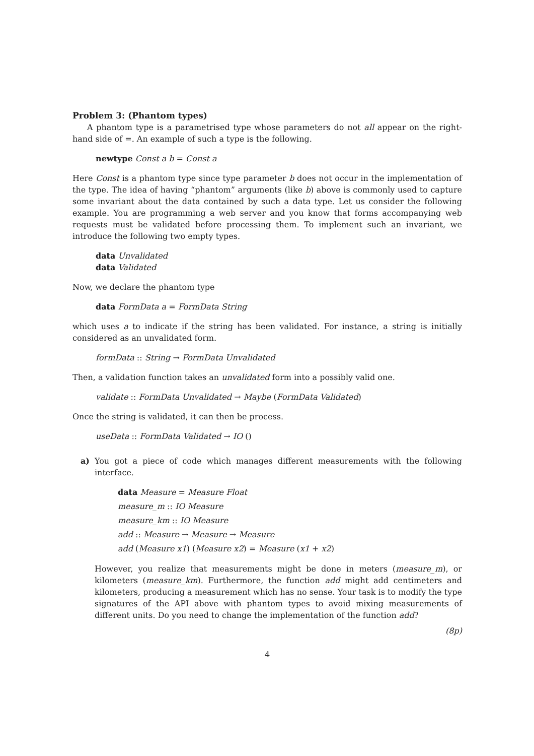Problem 3: (Phantom types)
A phantom type is a parametrised type whose parameters do not all appear on the right-hand side of =. An example of such a type is the following.
newtype Const a b = Const a
Here Const is a phantom type since type parameter b does not occur in the implementation of the type. The idea of having “phantom” arguments (like b) above is commonly used to capture some invariant about the data contained by such a data type. Let us consider the following example. You are programming a web server and you know that forms accompanying web requests must be validated before processing them. To implement such an invariant, we introduce the following two empty types.
data Unvalidated
data Validated
Now, we declare the phantom type
data FormData a = FormData String
which uses a to indicate if the string has been validated. For instance, a string is initially considered as an unvalidated form.
formData :: String → FormData Unvalidated
Then, a validation function takes an unvalidated form into a possibly valid one.
validate :: FormData Unvalidated → Maybe (FormData Validated)
Once the string is validated, it can then be process.
useData :: FormData Validated → IO ()
a) You got a piece of code which manages different measurements with the following interface.
data Measure = Measure Float
measure_m :: IO Measure
measure_km :: IO Measure
add :: Measure → Measure → Measure
add (Measure x1) (Measure x2) = Measure (x1 + x2)
However, you realize that measurements might be done in meters (measure_m), or kilometers (measure_km). Furthermore, the function add might add centimeters and kilometers, producing a measurement which has no sense. Your task is to modify the type signatures of the API above with phantom types to avoid mixing measurements of different units. Do you need to change the implementation of the function add?
(8p)
4